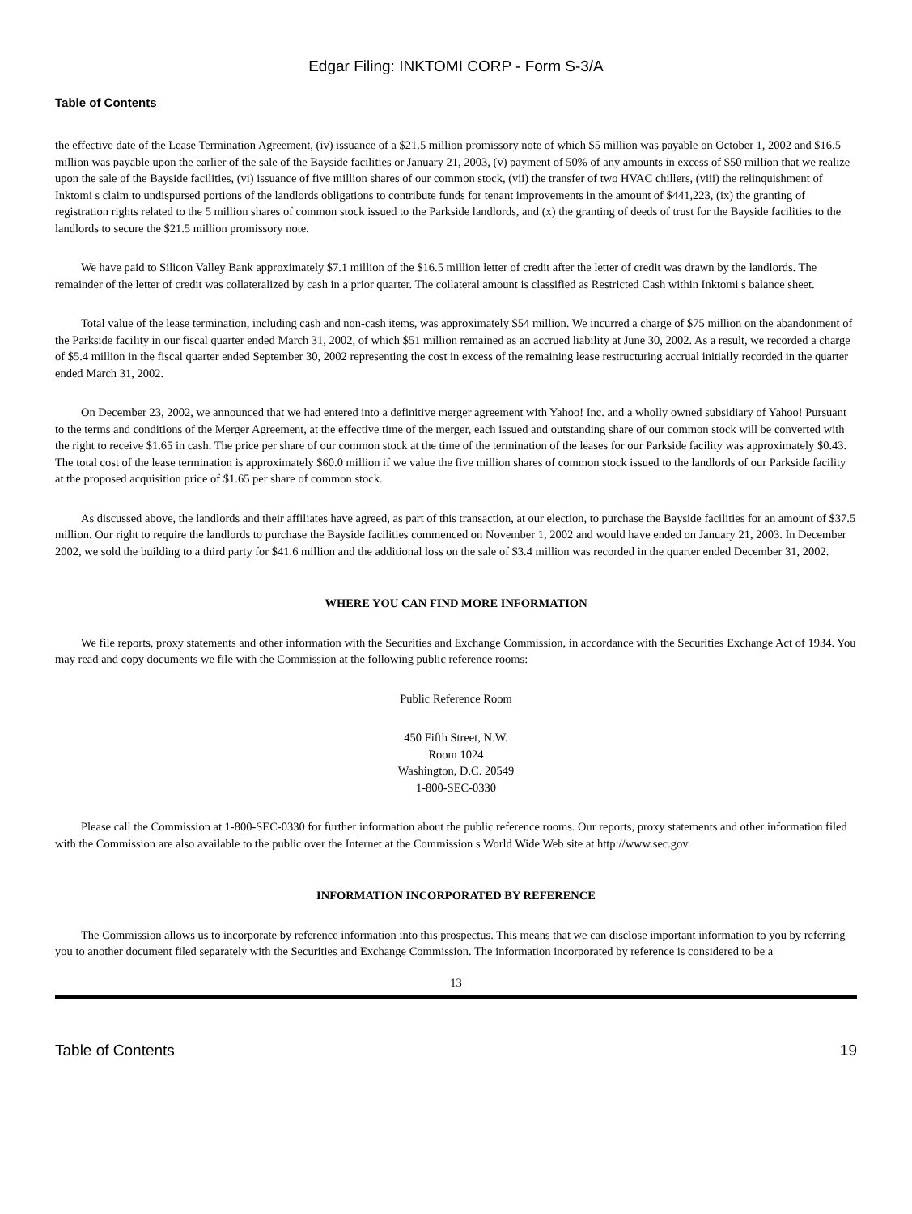Edgar Filing: INKTOMI CORP - Form S-3/A
Table of Contents
the effective date of the Lease Termination Agreement, (iv) issuance of a $21.5 million promissory note of which $5 million was payable on October 1, 2002 and $16.5 million was payable upon the earlier of the sale of the Bayside facilities or January 21, 2003, (v) payment of 50% of any amounts in excess of $50 million that we realize upon the sale of the Bayside facilities, (vi) issuance of five million shares of our common stock, (vii) the transfer of two HVAC chillers, (viii) the relinquishment of Inktomi s claim to undispursed portions of the landlords obligations to contribute funds for tenant improvements in the amount of $441,223, (ix) the granting of registration rights related to the 5 million shares of common stock issued to the Parkside landlords, and (x) the granting of deeds of trust for the Bayside facilities to the landlords to secure the $21.5 million promissory note.
We have paid to Silicon Valley Bank approximately $7.1 million of the $16.5 million letter of credit after the letter of credit was drawn by the landlords. The remainder of the letter of credit was collateralized by cash in a prior quarter. The collateral amount is classified as Restricted Cash within Inktomi s balance sheet.
Total value of the lease termination, including cash and non-cash items, was approximately $54 million. We incurred a charge of $75 million on the abandonment of the Parkside facility in our fiscal quarter ended March 31, 2002, of which $51 million remained as an accrued liability at June 30, 2002. As a result, we recorded a charge of $5.4 million in the fiscal quarter ended September 30, 2002 representing the cost in excess of the remaining lease restructuring accrual initially recorded in the quarter ended March 31, 2002.
On December 23, 2002, we announced that we had entered into a definitive merger agreement with Yahoo! Inc. and a wholly owned subsidiary of Yahoo! Pursuant to the terms and conditions of the Merger Agreement, at the effective time of the merger, each issued and outstanding share of our common stock will be converted with the right to receive $1.65 in cash. The price per share of our common stock at the time of the termination of the leases for our Parkside facility was approximately $0.43. The total cost of the lease termination is approximately $60.0 million if we value the five million shares of common stock issued to the landlords of our Parkside facility at the proposed acquisition price of $1.65 per share of common stock.
As discussed above, the landlords and their affiliates have agreed, as part of this transaction, at our election, to purchase the Bayside facilities for an amount of $37.5 million. Our right to require the landlords to purchase the Bayside facilities commenced on November 1, 2002 and would have ended on January 21, 2003. In December 2002, we sold the building to a third party for $41.6 million and the additional loss on the sale of $3.4 million was recorded in the quarter ended December 31, 2002.
WHERE YOU CAN FIND MORE INFORMATION
We file reports, proxy statements and other information with the Securities and Exchange Commission, in accordance with the Securities Exchange Act of 1934. You may read and copy documents we file with the Commission at the following public reference rooms:
Public Reference Room
450 Fifth Street, N.W.
Room 1024
Washington, D.C. 20549
1-800-SEC-0330
Please call the Commission at 1-800-SEC-0330 for further information about the public reference rooms. Our reports, proxy statements and other information filed with the Commission are also available to the public over the Internet at the Commission s World Wide Web site at http://www.sec.gov.
INFORMATION INCORPORATED BY REFERENCE
The Commission allows us to incorporate by reference information into this prospectus. This means that we can disclose important information to you by referring you to another document filed separately with the Securities and Exchange Commission. The information incorporated by reference is considered to be a
13
Table of Contents 19